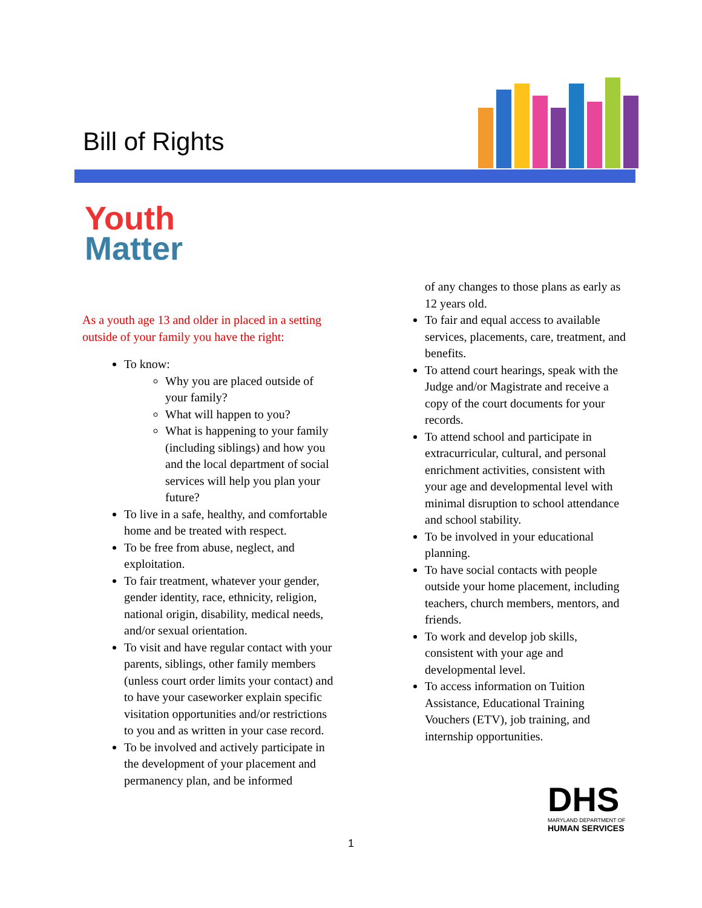Bill of Rights
Youth
Matter
As a youth age 13 and older in placed in a setting outside of your family you have the right:
To know:
Why you are placed outside of your family?
What will happen to you?
What is happening to your family (including siblings) and how you and the local department of social services will help you plan your future?
To live in a safe, healthy, and comfortable home and be treated with respect.
To be free from abuse, neglect, and exploitation.
To fair treatment, whatever your gender, gender identity, race, ethnicity, religion, national origin, disability, medical needs, and/or sexual orientation.
To visit and have regular contact with your parents, siblings, other family members (unless court order limits your contact) and to have your caseworker explain specific visitation opportunities and/or restrictions to you and as written in your case record.
To be involved and actively participate in the development of your placement and permanency plan, and be informed
of any changes to those plans as early as 12 years old.
To fair and equal access to available services, placements, care, treatment, and benefits.
To attend court hearings, speak with the Judge and/or Magistrate and receive a copy of the court documents for your records.
To attend school and participate in extracurricular, cultural, and personal enrichment activities, consistent with your age and developmental level with minimal disruption to school attendance and school stability.
To be involved in your educational planning.
To have social contacts with people outside your home placement, including teachers, church members, mentors, and friends.
To work and develop job skills, consistent with your age and developmental level.
To access information on Tuition Assistance, Educational Training Vouchers (ETV), job training, and internship opportunities.
DHS
MARYLAND DEPARTMENT OF
HUMAN SERVICES
1